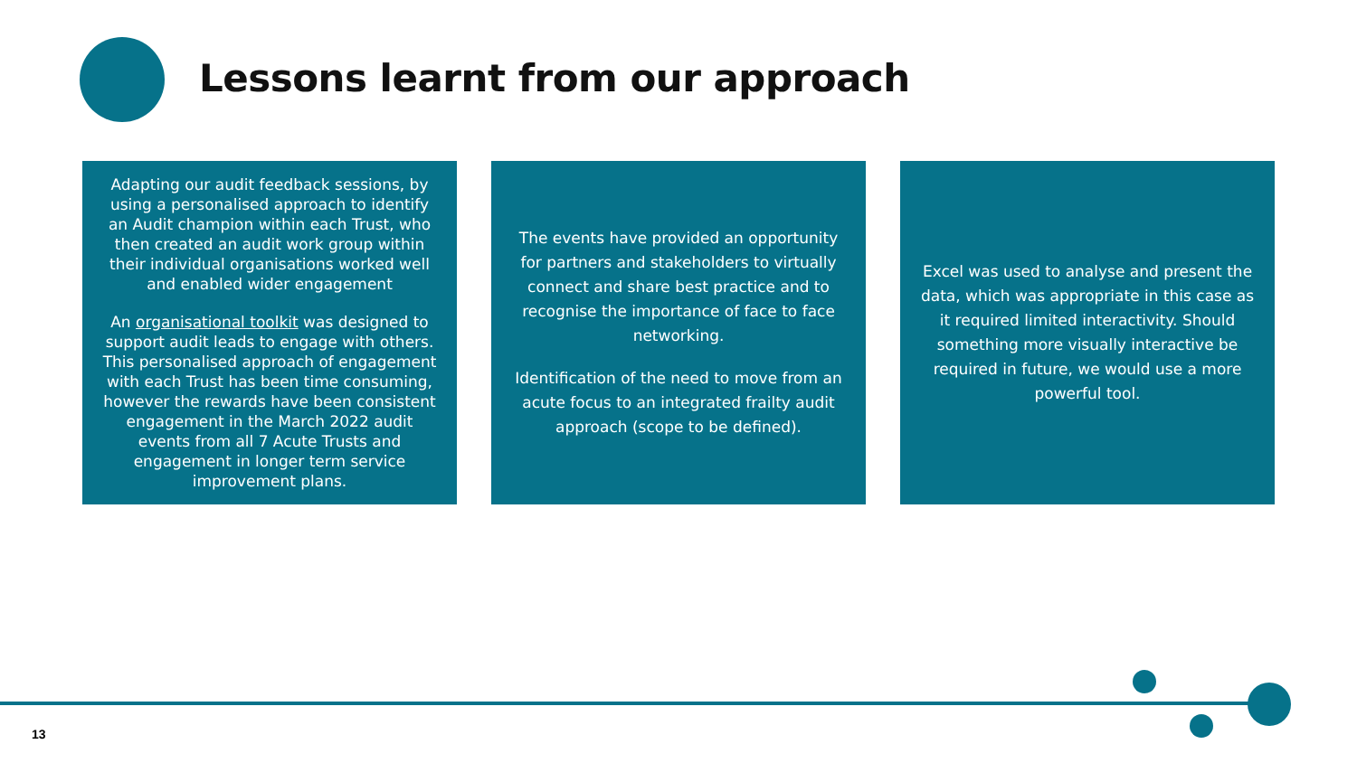Lessons learnt from our approach
Adapting our audit feedback sessions, by using a personalised approach to identify an Audit champion within each Trust, who then created an audit work group within their individual organisations worked well and enabled wider engagement
An organisational toolkit was designed to support audit leads to engage with others. This personalised approach of engagement with each Trust has been time consuming, however the rewards have been consistent engagement in the March 2022 audit events from all 7 Acute Trusts and engagement in longer term service improvement plans.
The events have provided an opportunity for partners and stakeholders to virtually connect and share best practice and to recognise the importance of face to face networking.
Identification of the need to move from an acute focus to an integrated frailty audit approach (scope to be defined).
Excel was used to analyse and present the data, which was appropriate in this case as it required limited interactivity. Should something more visually interactive be required in future, we would use a more powerful tool.
13